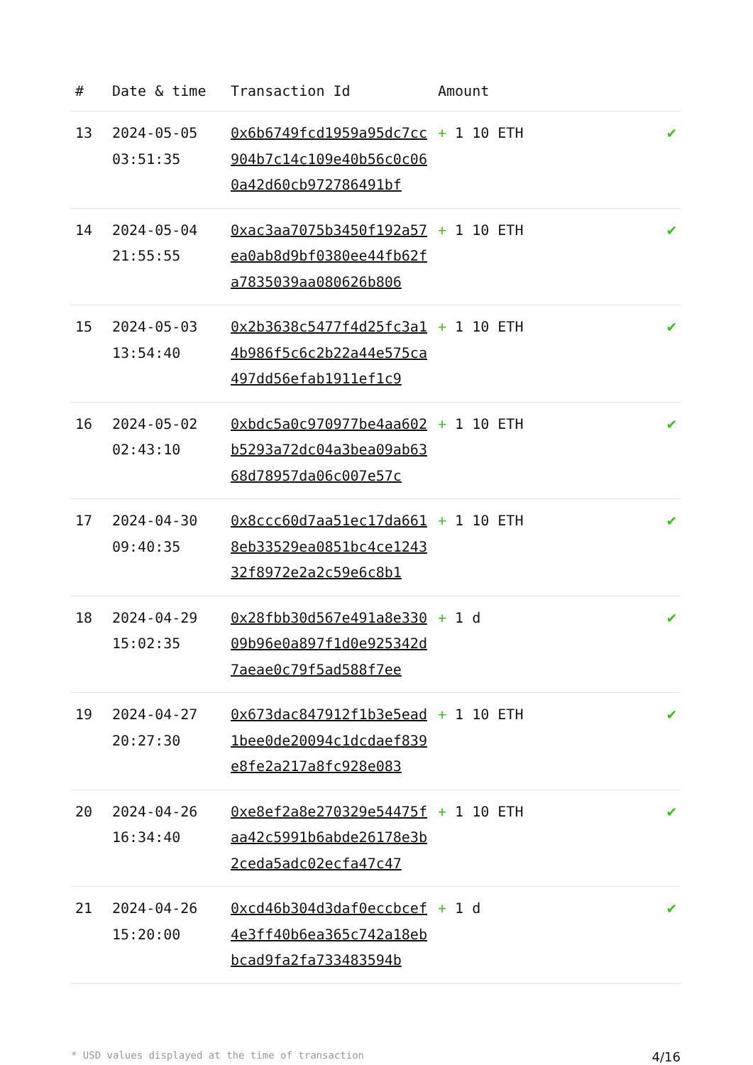| # | Date & time | Transaction Id | Amount | |
| --- | --- | --- | --- | --- |
| 13 | 2024-05-05 03:51:35 | 0x6b6749fcd1959a95dc7cc904b7c14c109e40b56c0c060a42d60cb972786491bf | + 1 10 ETH | ✔ |
| 14 | 2024-05-04 21:55:55 | 0xac3aa7075b3450f192a57ea0ab8d9bf0380ee44fb62fa7835039aa080626b806 | + 1 10 ETH | ✔ |
| 15 | 2024-05-03 13:54:40 | 0x2b3638c5477f4d25fc3a14b986f5c6c2b22a44e575ca497dd56efab1911ef1c9 | + 1 10 ETH | ✔ |
| 16 | 2024-05-02 02:43:10 | 0xbdc5a0c970977be4aa602b5293a72dc04a3bea09ab6368d78957da06c007e57c | + 1 10 ETH | ✔ |
| 17 | 2024-04-30 09:40:35 | 0x8ccc60d7aa51ec17da6618eb33529ea0851bc4ce124332f8972e2a2c59e6c8b1 | + 1 10 ETH | ✔ |
| 18 | 2024-04-29 15:02:35 | 0x28fbb30d567e491a8e33009b96e0a897f1d0e925342d7aeae0c79f5ad588f7ee | + 1 d | ✔ |
| 19 | 2024-04-27 20:27:30 | 0x673dac847912f1b3e5ead1bee0de20094c1dcdaef839e8fe2a217a8fc928e083 | + 1 10 ETH | ✔ |
| 20 | 2024-04-26 16:34:40 | 0xe8ef2a8e270329e54475faa42c5991b6abde26178e3b2ceda5adc02ecfa47c47 | + 1 10 ETH | ✔ |
| 21 | 2024-04-26 15:20:00 | 0xcd46b304d3daf0eccbcef4e3ff40b6ea365c742a18ebbcad9fa2fa733483594b | + 1 d | ✔ |
* USD values displayed at the time of transaction 4/16